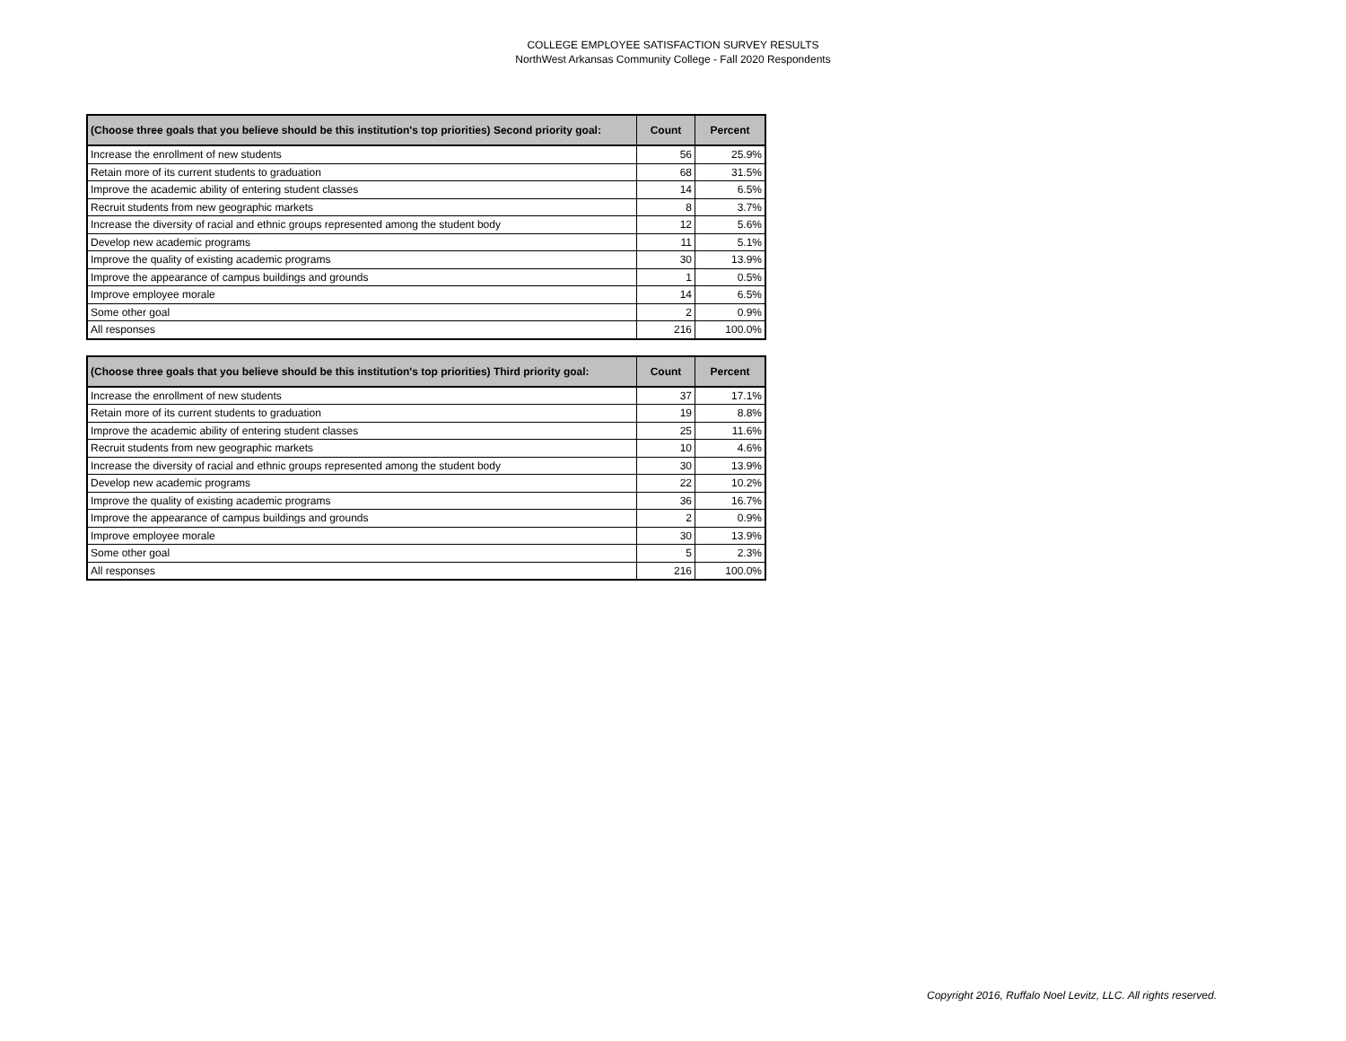COLLEGE EMPLOYEE SATISFACTION SURVEY RESULTS
NorthWest Arkansas Community College - Fall 2020 Respondents
| (Choose three goals that you believe should be this institution's top priorities) Second priority goal: | Count | Percent |
| --- | --- | --- |
| Increase the enrollment of new students | 56 | 25.9% |
| Retain more of its current students to graduation | 68 | 31.5% |
| Improve the academic ability of entering student classes | 14 | 6.5% |
| Recruit students from new geographic markets | 8 | 3.7% |
| Increase the diversity of racial and ethnic groups represented among the student body | 12 | 5.6% |
| Develop new academic programs | 11 | 5.1% |
| Improve the quality of existing academic programs | 30 | 13.9% |
| Improve the appearance of campus buildings and grounds | 1 | 0.5% |
| Improve employee morale | 14 | 6.5% |
| Some other goal | 2 | 0.9% |
| All responses | 216 | 100.0% |
| (Choose three goals that you believe should be this institution's top priorities) Third priority goal: | Count | Percent |
| --- | --- | --- |
| Increase the enrollment of new students | 37 | 17.1% |
| Retain more of its current students to graduation | 19 | 8.8% |
| Improve the academic ability of entering student classes | 25 | 11.6% |
| Recruit students from new geographic markets | 10 | 4.6% |
| Increase the diversity of racial and ethnic groups represented among the student body | 30 | 13.9% |
| Develop new academic programs | 22 | 10.2% |
| Improve the quality of existing academic programs | 36 | 16.7% |
| Improve the appearance of campus buildings and grounds | 2 | 0.9% |
| Improve employee morale | 30 | 13.9% |
| Some other goal | 5 | 2.3% |
| All responses | 216 | 100.0% |
Copyright 2016, Ruffalo Noel Levitz, LLC. All rights reserved.